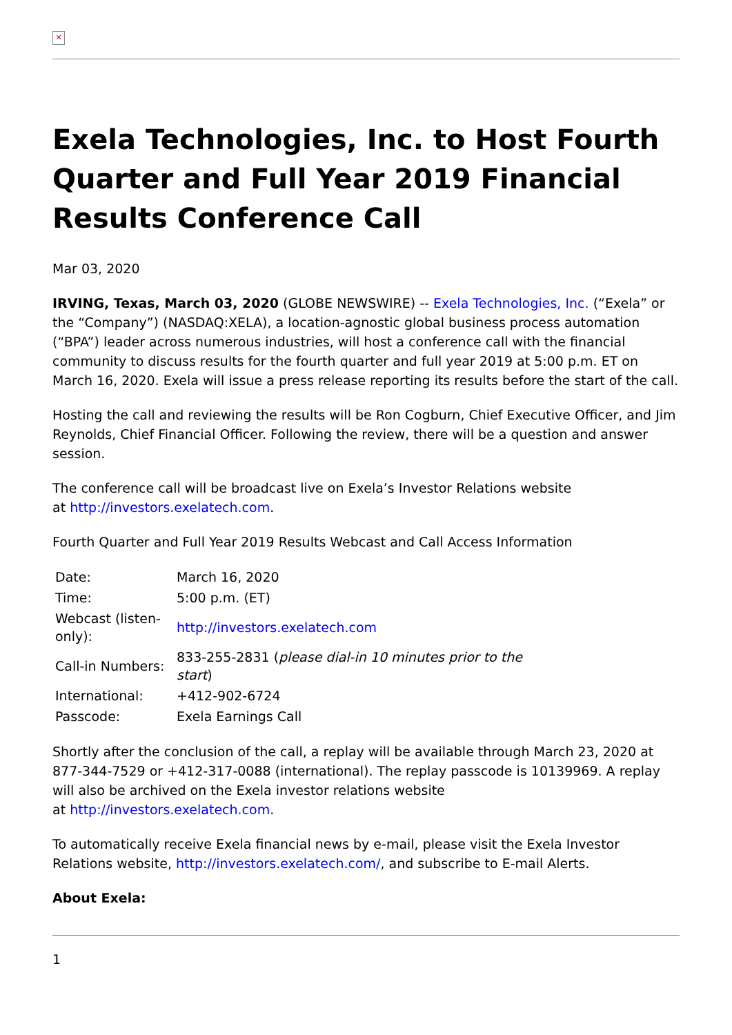✕
Exela Technologies, Inc. to Host Fourth Quarter and Full Year 2019 Financial Results Conference Call
Mar 03, 2020
IRVING, Texas, March 03, 2020 (GLOBE NEWSWIRE) -- Exela Technologies, Inc. (“Exela” or the “Company”) (NASDAQ:XELA), a location-agnostic global business process automation (“BPA”) leader across numerous industries, will host a conference call with the financial community to discuss results for the fourth quarter and full year 2019 at 5:00 p.m. ET on March 16, 2020. Exela will issue a press release reporting its results before the start of the call.
Hosting the call and reviewing the results will be Ron Cogburn, Chief Executive Officer, and Jim Reynolds, Chief Financial Officer. Following the review, there will be a question and answer session.
The conference call will be broadcast live on Exela’s Investor Relations website
at http://investors.exelatech.com.
Fourth Quarter and Full Year 2019 Results Webcast and Call Access Information
| Date: | March 16, 2020 |
| Time: | 5:00 p.m. (ET) |
| Webcast (listen-only): | http://investors.exelatech.com |
| Call-in Numbers: | 833-255-2831 ( please dial-in 10 minutes prior to the start ) |
| International: | +412-902-6724 |
| Passcode: | Exela Earnings Call |
Shortly after the conclusion of the call, a replay will be available through March 23, 2020 at 877-344-7529 or +412-317-0088 (international). The replay passcode is 10139969. A replay will also be archived on the Exela investor relations website
at http://investors.exelatech.com.
To automatically receive Exela financial news by e-mail, please visit the Exela Investor Relations website, http://investors.exelatech.com/, and subscribe to E-mail Alerts.
About Exela:
1